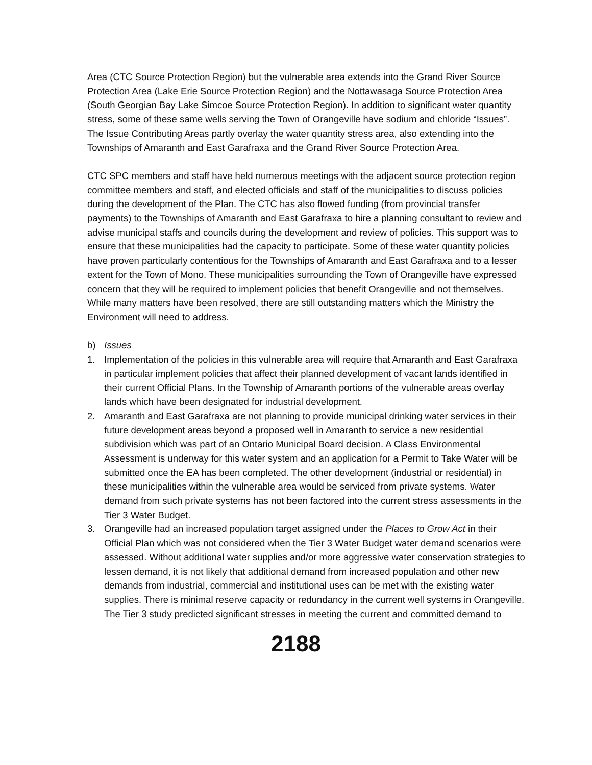Area (CTC Source Protection Region) but the vulnerable area extends into the Grand River Source Protection Area (Lake Erie Source Protection Region) and the Nottawasaga Source Protection Area (South Georgian Bay Lake Simcoe Source Protection Region). In addition to significant water quantity stress, some of these same wells serving the Town of Orangeville have sodium and chloride “Issues”. The Issue Contributing Areas partly overlay the water quantity stress area, also extending into the Townships of Amaranth and East Garafraxa and the Grand River Source Protection Area.
CTC SPC members and staff have held numerous meetings with the adjacent source protection region committee members and staff, and elected officials and staff of the municipalities to discuss policies during the development of the Plan. The CTC has also flowed funding (from provincial transfer payments) to the Townships of Amaranth and East Garafraxa to hire a planning consultant to review and advise municipal staffs and councils during the development and review of policies. This support was to ensure that these municipalities had the capacity to participate. Some of these water quantity policies have proven particularly contentious for the Townships of Amaranth and East Garafraxa and to a lesser extent for the Town of Mono. These municipalities surrounding the Town of Orangeville have expressed concern that they will be required to implement policies that benefit Orangeville and not themselves. While many matters have been resolved, there are still outstanding matters which the Ministry the Environment will need to address.
b) Issues
1. Implementation of the policies in this vulnerable area will require that Amaranth and East Garafraxa in particular implement policies that affect their planned development of vacant lands identified in their current Official Plans. In the Township of Amaranth portions of the vulnerable areas overlay lands which have been designated for industrial development.
2. Amaranth and East Garafraxa are not planning to provide municipal drinking water services in their future development areas beyond a proposed well in Amaranth to service a new residential subdivision which was part of an Ontario Municipal Board decision. A Class Environmental Assessment is underway for this water system and an application for a Permit to Take Water will be submitted once the EA has been completed. The other development (industrial or residential) in these municipalities within the vulnerable area would be serviced from private systems. Water demand from such private systems has not been factored into the current stress assessments in the Tier 3 Water Budget.
3. Orangeville had an increased population target assigned under the Places to Grow Act in their Official Plan which was not considered when the Tier 3 Water Budget water demand scenarios were assessed. Without additional water supplies and/or more aggressive water conservation strategies to lessen demand, it is not likely that additional demand from increased population and other new demands from industrial, commercial and institutional uses can be met with the existing water supplies. There is minimal reserve capacity or redundancy in the current well systems in Orangeville. The Tier 3 study predicted significant stresses in meeting the current and committed demand to
2188